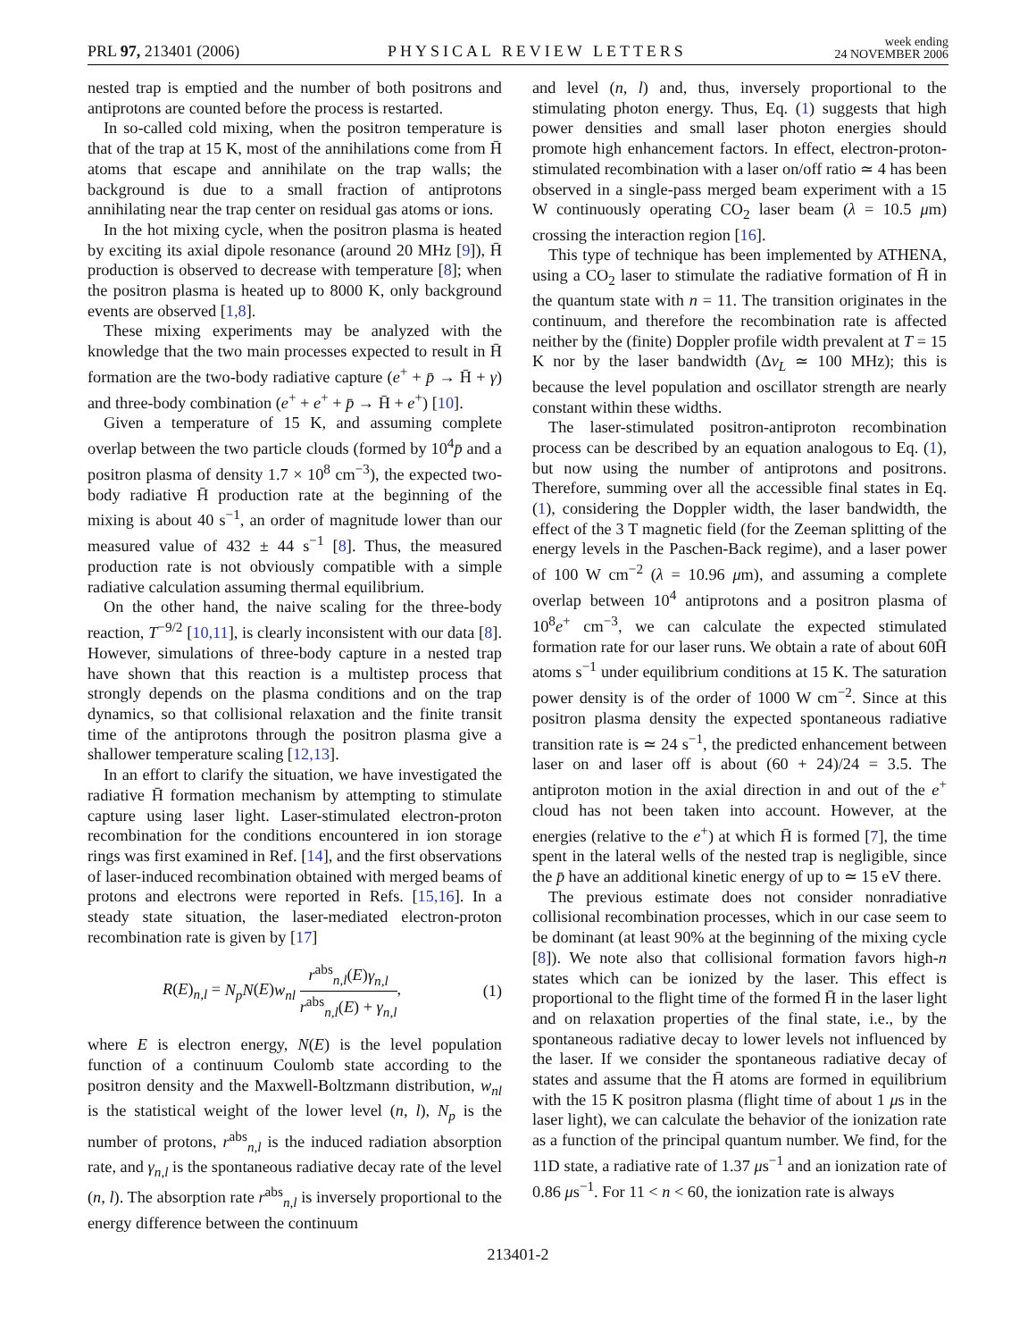PRL 97, 213401 (2006)
PHYSICAL REVIEW LETTERS
week ending
24 NOVEMBER 2006
nested trap is emptied and the number of both positrons and antiprotons are counted before the process is restarted.
In so-called cold mixing, when the positron temperature is that of the trap at 15 K, most of the annihilations come from H̄ atoms that escape and annihilate on the trap walls; the background is due to a small fraction of antiprotons annihilating near the trap center on residual gas atoms or ions.
In the hot mixing cycle, when the positron plasma is heated by exciting its axial dipole resonance (around 20 MHz [9]), H̄ production is observed to decrease with temperature [8]; when the positron plasma is heated up to 8000 K, only background events are observed [1,8].
These mixing experiments may be analyzed with the knowledge that the two main processes expected to result in H̄ formation are the two-body radiative capture (e<sup>+</sup> + p̄ → H̄ + γ) and three-body combination (e<sup>+</sup> + e<sup>+</sup> + p̄ → H̄ + e<sup>+</sup>) [10].
Given a temperature of 15 K, and assuming complete overlap between the two particle clouds (formed by 10<sup>4</sup>p̄ and a positron plasma of density 1.7 × 10<sup>8</sup> cm<sup>−3</sup>), the expected two-body radiative H̄ production rate at the beginning of the mixing is about 40 s<sup>−1</sup>, an order of magnitude lower than our measured value of 432 ± 44 s<sup>−1</sup> [8]. Thus, the measured production rate is not obviously compatible with a simple radiative calculation assuming thermal equilibrium.
On the other hand, the naive scaling for the three-body reaction, T<sup>−9/2</sup> [10,11], is clearly inconsistent with our data [8]. However, simulations of three-body capture in a nested trap have shown that this reaction is a multistep process that strongly depends on the plasma conditions and on the trap dynamics, so that collisional relaxation and the finite transit time of the antiprotons through the positron plasma give a shallower temperature scaling [12,13].
In an effort to clarify the situation, we have investigated the radiative H̄ formation mechanism by attempting to stimulate capture using laser light. Laser-stimulated electron-proton recombination for the conditions encountered in ion storage rings was first examined in Ref. [14], and the first observations of laser-induced recombination obtained with merged beams of protons and electrons were reported in Refs. [15,16]. In a steady state situation, the laser-mediated electron-proton recombination rate is given by [17]
R(E)<sub>n,l</sub> = N<sub>p</sub>N(E)w<sub>nl</sub> r<sup>abs</sup><sub>n,l</sub>(E)γ<sub>n,l</sub> r<sup>abs</sup><sub>n,l</sub>(E) + γ<sub>n,l</sub>,
(1)
where E is electron energy, N(E) is the level population function of a continuum Coulomb state according to the positron density and the Maxwell-Boltzmann distribution, w<sub>nl</sub> is the statistical weight of the lower level (n, l), N<sub>p</sub> is the number of protons, r<sup>abs</sup><sub>n,l</sub> is the induced radiation absorption rate, and γ<sub>n,l</sub> is the spontaneous radiative decay rate of the level (n, l). The absorption rate r<sup>abs</sup><sub>n,l</sub> is inversely proportional to the energy difference between the continuum
and level (n, l) and, thus, inversely proportional to the stimulating photon energy. Thus, Eq. (1) suggests that high power densities and small laser photon energies should promote high enhancement factors. In effect, electron-proton-stimulated recombination with a laser on/off ratio ≃ 4 has been observed in a single-pass merged beam experiment with a 15 W continuously operating CO<sub>2</sub> laser beam (λ = 10.5 μm) crossing the interaction region [16].
This type of technique has been implemented by ATHENA, using a CO<sub>2</sub> laser to stimulate the radiative formation of H̄ in the quantum state with n = 11. The transition originates in the continuum, and therefore the recombination rate is affected neither by the (finite) Doppler profile width prevalent at T = 15 K nor by the laser bandwidth (Δν<sub>L</sub> ≃ 100 MHz); this is because the level population and oscillator strength are nearly constant within these widths.
The laser-stimulated positron-antiproton recombination process can be described by an equation analogous to Eq. (1), but now using the number of antiprotons and positrons. Therefore, summing over all the accessible final states in Eq. (1), considering the Doppler width, the laser bandwidth, the effect of the 3 T magnetic field (for the Zeeman splitting of the energy levels in the Paschen-Back regime), and a laser power of 100 W cm<sup>−2</sup> (λ = 10.96 μm), and assuming a complete overlap between 10<sup>4</sup> antiprotons and a positron plasma of 10<sup>8</sup>e<sup>+</sup> cm<sup>−3</sup>, we can calculate the expected stimulated formation rate for our laser runs. We obtain a rate of about 60H̄ atoms s<sup>−1</sup> under equilibrium conditions at 15 K. The saturation power density is of the order of 1000 W cm<sup>−2</sup>. Since at this positron plasma density the expected spontaneous radiative transition rate is ≃ 24 s<sup>−1</sup>, the predicted enhancement between laser on and laser off is about (60 + 24)/24 = 3.5. The antiproton motion in the axial direction in and out of the e<sup>+</sup> cloud has not been taken into account. However, at the energies (relative to the e<sup>+</sup>) at which H̄ is formed [7], the time spent in the lateral wells of the nested trap is negligible, since the p̄ have an additional kinetic energy of up to ≃ 15 eV there.
The previous estimate does not consider nonradiative collisional recombination processes, which in our case seem to be dominant (at least 90% at the beginning of the mixing cycle [8]). We note also that collisional formation favors high-n states which can be ionized by the laser. This effect is proportional to the flight time of the formed H̄ in the laser light and on relaxation properties of the final state, i.e., by the spontaneous radiative decay to lower levels not influenced by the laser. If we consider the spontaneous radiative decay of states and assume that the H̄ atoms are formed in equilibrium with the 15 K positron plasma (flight time of about 1 μs in the laser light), we can calculate the behavior of the ionization rate as a function of the principal quantum number. We find, for the 11D state, a radiative rate of 1.37 μs<sup>−1</sup> and an ionization rate of 0.86 μs<sup>−1</sup>. For 11 < n < 60, the ionization rate is always
213401-2